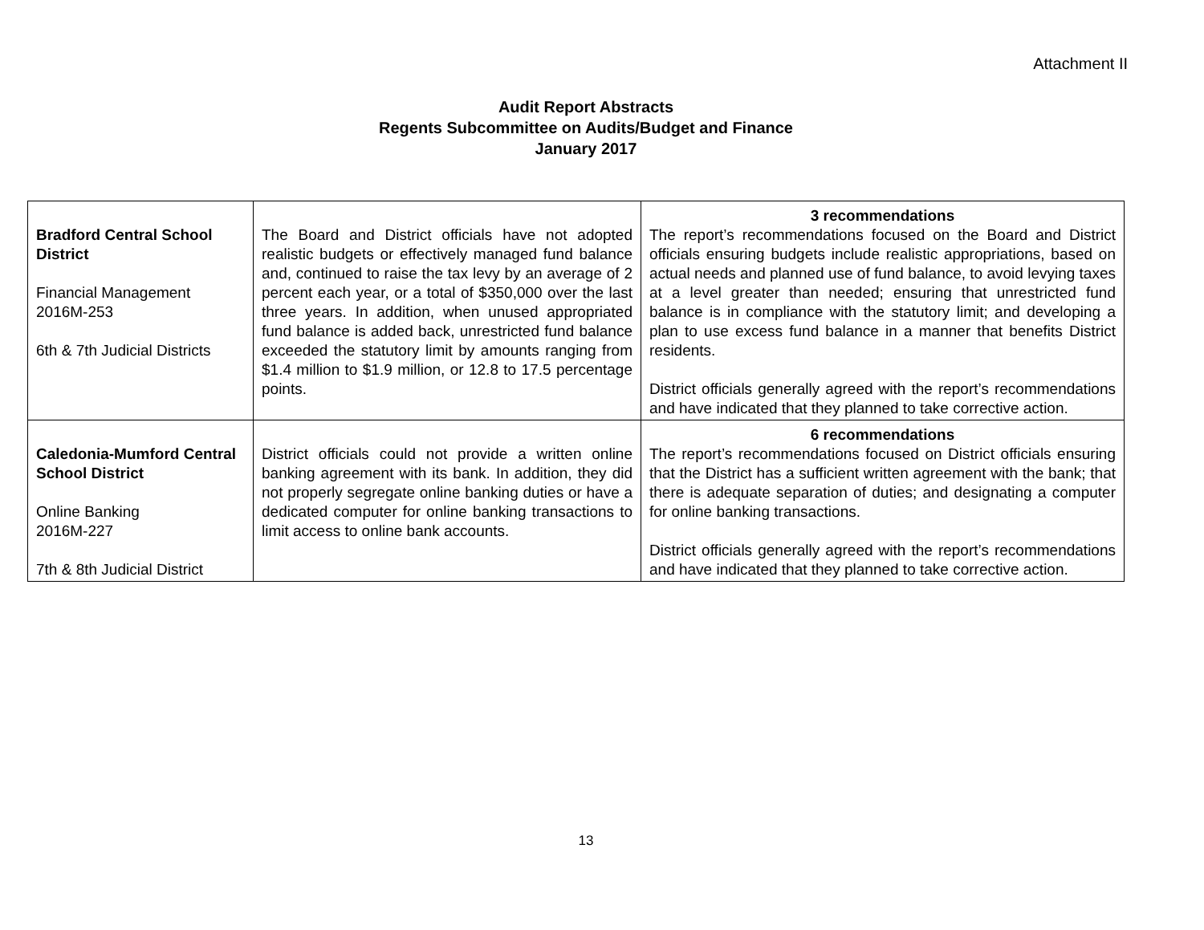Attachment II
Audit Report Abstracts
Regents Subcommittee on Audits/Budget and Finance
January 2017
| Bradford Central School District Financial Management 2016M-253 6th & 7th Judicial Districts | The Board and District officials have not adopted realistic budgets or effectively managed fund balance and, continued to raise the tax levy by an average of 2 percent each year, or a total of $350,000 over the last three years. In addition, when unused appropriated fund balance is added back, unrestricted fund balance exceeded the statutory limit by amounts ranging from $1.4 million to $1.9 million, or 12.8 to 17.5 percentage points. | 3 recommendations The report’s recommendations focused on the Board and District officials ensuring budgets include realistic appropriations, based on actual needs and planned use of fund balance, to avoid levying taxes at a level greater than needed; ensuring that unrestricted fund balance is in compliance with the statutory limit; and developing a plan to use excess fund balance in a manner that benefits District residents. District officials generally agreed with the report’s recommendations and have indicated that they planned to take corrective action. |
| Caledonia-Mumford Central School District Online Banking 2016M-227 7th & 8th Judicial District | District officials could not provide a written online banking agreement with its bank. In addition, they did not properly segregate online banking duties or have a dedicated computer for online banking transactions to limit access to online bank accounts. | 6 recommendations The report’s recommendations focused on District officials ensuring that the District has a sufficient written agreement with the bank; that there is adequate separation of duties; and designating a computer for online banking transactions. District officials generally agreed with the report’s recommendations and have indicated that they planned to take corrective action. |
13